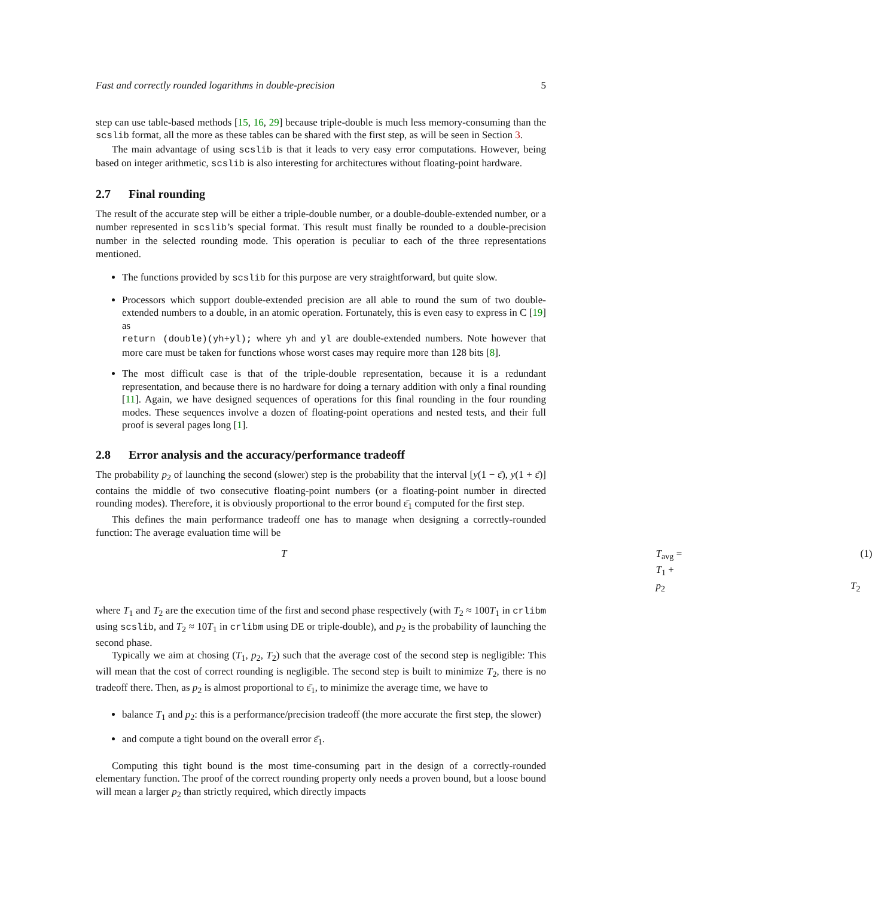Fast and correctly rounded logarithms in double-precision 5
step can use table-based methods [15, 16, 29] because triple-double is much less memory-consuming than the scslib format, all the more as these tables can be shared with the first step, as will be seen in Section 3.
The main advantage of using scslib is that it leads to very easy error computations. However, being based on integer arithmetic, scslib is also interesting for architectures without floating-point hardware.
2.7 Final rounding
The result of the accurate step will be either a triple-double number, or a double-double-extended number, or a number represented in scslib’s special format. This result must finally be rounded to a double-precision number in the selected rounding mode. This operation is peculiar to each of the three representations mentioned.
The functions provided by scslib for this purpose are very straightforward, but quite slow.
Processors which support double-extended precision are all able to round the sum of two double-extended numbers to a double, in an atomic operation. Fortunately, this is even easy to express in C [19] as
return (double)(yh+yl); where yh and yl are double-extended numbers. Note however that more care must be taken for functions whose worst cases may require more than 128 bits [8].
The most difficult case is that of the triple-double representation, because it is a redundant representation, and because there is no hardware for doing a ternary addition with only a final rounding [11]. Again, we have designed sequences of operations for this final rounding in the four rounding modes. These sequences involve a dozen of floating-point operations and nested tests, and their full proof is several pages long [1].
2.8 Error analysis and the accuracy/performance tradeoff
The probability p<sub>2</sub> of launching the second (slower) step is the probability that the interval [y(1 − ε̄), y(1 + ε̄)] contains the middle of two consecutive floating-point numbers (or a floating-point number in directed rounding modes). Therefore, it is obviously proportional to the error bound ε̄<sub>1</sub> computed for the first step.
This defines the main performance tradeoff one has to manage when designing a correctly-rounded function: The average evaluation time will be
T T<sub>avg</sub> = T<sub>1</sub> + p<sub>2</sub> T<sub>2</sub> (1)
where T<sub>1</sub> and T<sub>2</sub> are the execution time of the first and second phase respectively (with T<sub>2</sub> ≈ 100T<sub>1</sub> in crlibm using scslib, and T<sub>2</sub> ≈ 10T<sub>1</sub> in crlibm using DE or triple-double), and p<sub>2</sub> is the probability of launching the second phase.
Typically we aim at chosing (T<sub>1</sub>, p<sub>2</sub>, T<sub>2</sub>) such that the average cost of the second step is negligible: This will mean that the cost of correct rounding is negligible. The second step is built to minimize T<sub>2</sub>, there is no tradeoff there. Then, as p<sub>2</sub> is almost proportional to ε̄<sub>1</sub>, to minimize the average time, we have to
balance T<sub>1</sub> and p<sub>2</sub>: this is a performance/precision tradeoff (the more accurate the first step, the slower)
and compute a tight bound on the overall error ε̄<sub>1</sub>.
Computing this tight bound is the most time-consuming part in the design of a correctly-rounded elementary function. The proof of the correct rounding property only needs a proven bound, but a loose bound will mean a larger p<sub>2</sub> than strictly required, which directly impacts